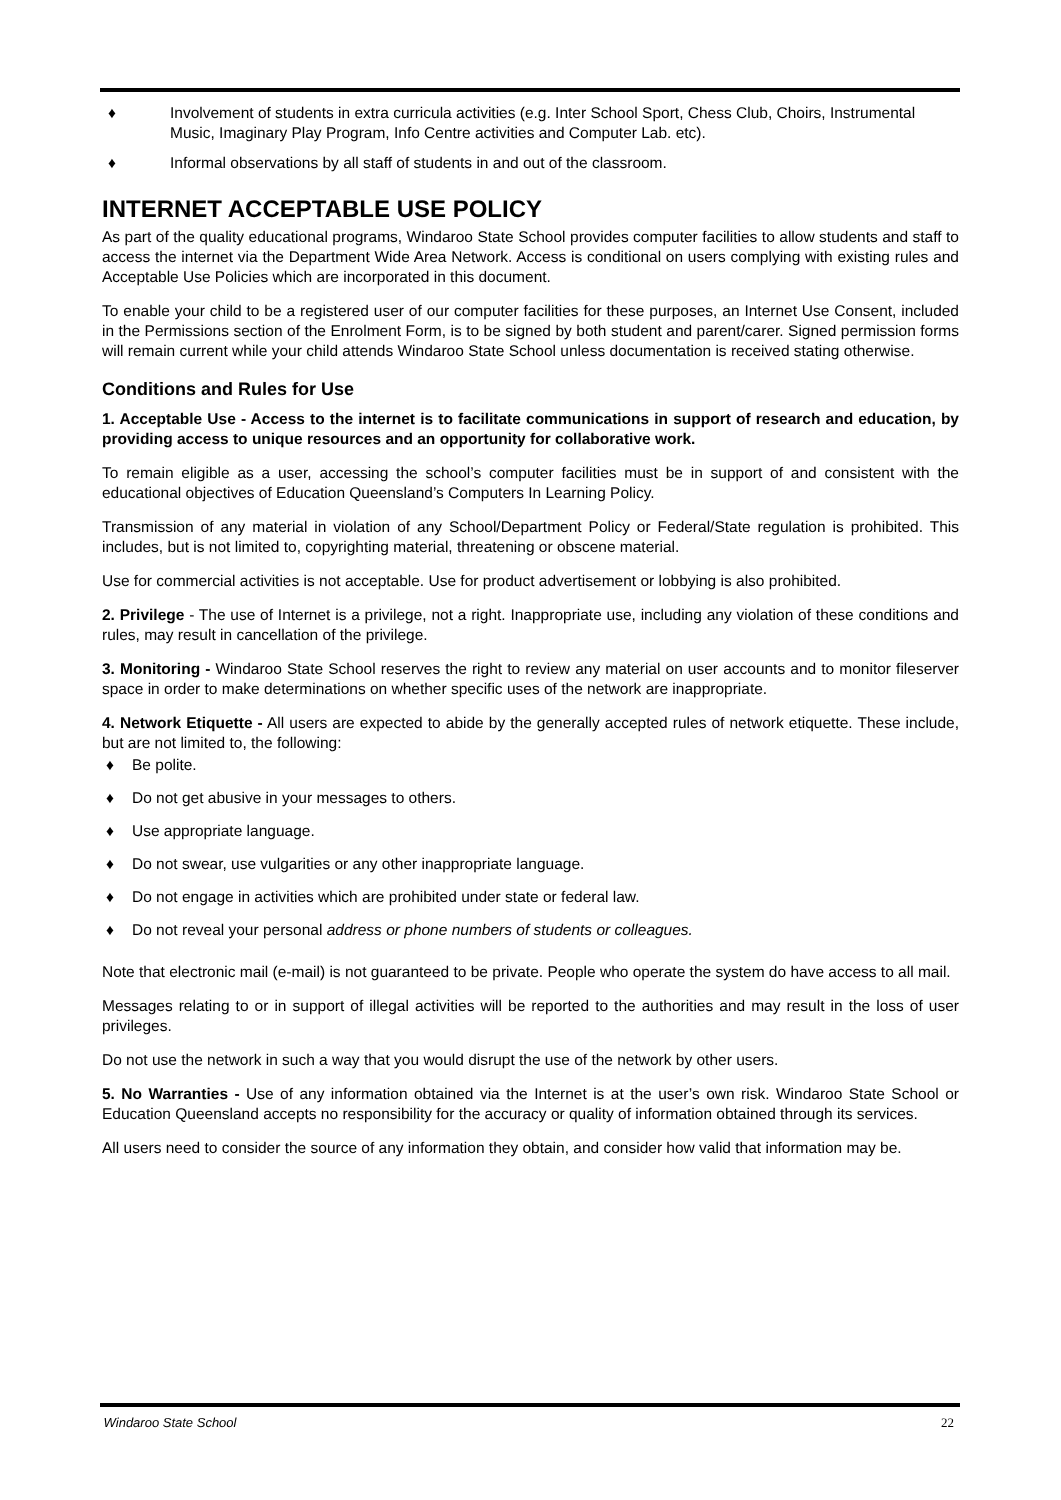♦ Involvement of students in extra curricula activities (e.g. Inter School Sport, Chess Club, Choirs, Instrumental Music, Imaginary Play Program, Info Centre activities and Computer Lab. etc).
♦ Informal observations by all staff of students in and out of the classroom.
INTERNET ACCEPTABLE USE POLICY
As part of the quality educational programs, Windaroo State School provides computer facilities to allow students and staff to access the internet via the Department Wide Area Network. Access is conditional on users complying with existing rules and Acceptable Use Policies which are incorporated in this document.
To enable your child to be a registered user of our computer facilities for these purposes, an Internet Use Consent, included in the Permissions section of the Enrolment Form, is to be signed by both student and parent/carer. Signed permission forms will remain current while your child attends Windaroo State School unless documentation is received stating otherwise.
Conditions and Rules for Use
1. Acceptable Use - Access to the internet is to facilitate communications in support of research and education, by providing access to unique resources and an opportunity for collaborative work.
To remain eligible as a user, accessing the school’s computer facilities must be in support of and consistent with the educational objectives of Education Queensland’s Computers In Learning Policy.
Transmission of any material in violation of any School/Department Policy or Federal/State regulation is prohibited. This includes, but is not limited to, copyrighting material, threatening or obscene material.
Use for commercial activities is not acceptable. Use for product advertisement or lobbying is also prohibited.
2. Privilege - The use of Internet is a privilege, not a right. Inappropriate use, including any violation of these conditions and rules, may result in cancellation of the privilege.
3. Monitoring - Windaroo State School reserves the right to review any material on user accounts and to monitor fileserver space in order to make determinations on whether specific uses of the network are inappropriate.
4. Network Etiquette - All users are expected to abide by the generally accepted rules of network etiquette. These include, but are not limited to, the following:
♦ Be polite.
♦ Do not get abusive in your messages to others.
♦ Use appropriate language.
♦ Do not swear, use vulgarities or any other inappropriate language.
♦ Do not engage in activities which are prohibited under state or federal law.
♦ Do not reveal your personal address or phone numbers of students or colleagues.
Note that electronic mail (e-mail) is not guaranteed to be private. People who operate the system do have access to all mail.
Messages relating to or in support of illegal activities will be reported to the authorities and may result in the loss of user privileges.
Do not use the network in such a way that you would disrupt the use of the network by other users.
5. No Warranties - Use of any information obtained via the Internet is at the user’s own risk. Windaroo State School or Education Queensland accepts no responsibility for the accuracy or quality of information obtained through its services.
All users need to consider the source of any information they obtain, and consider how valid that information may be.
Windaroo State School 22